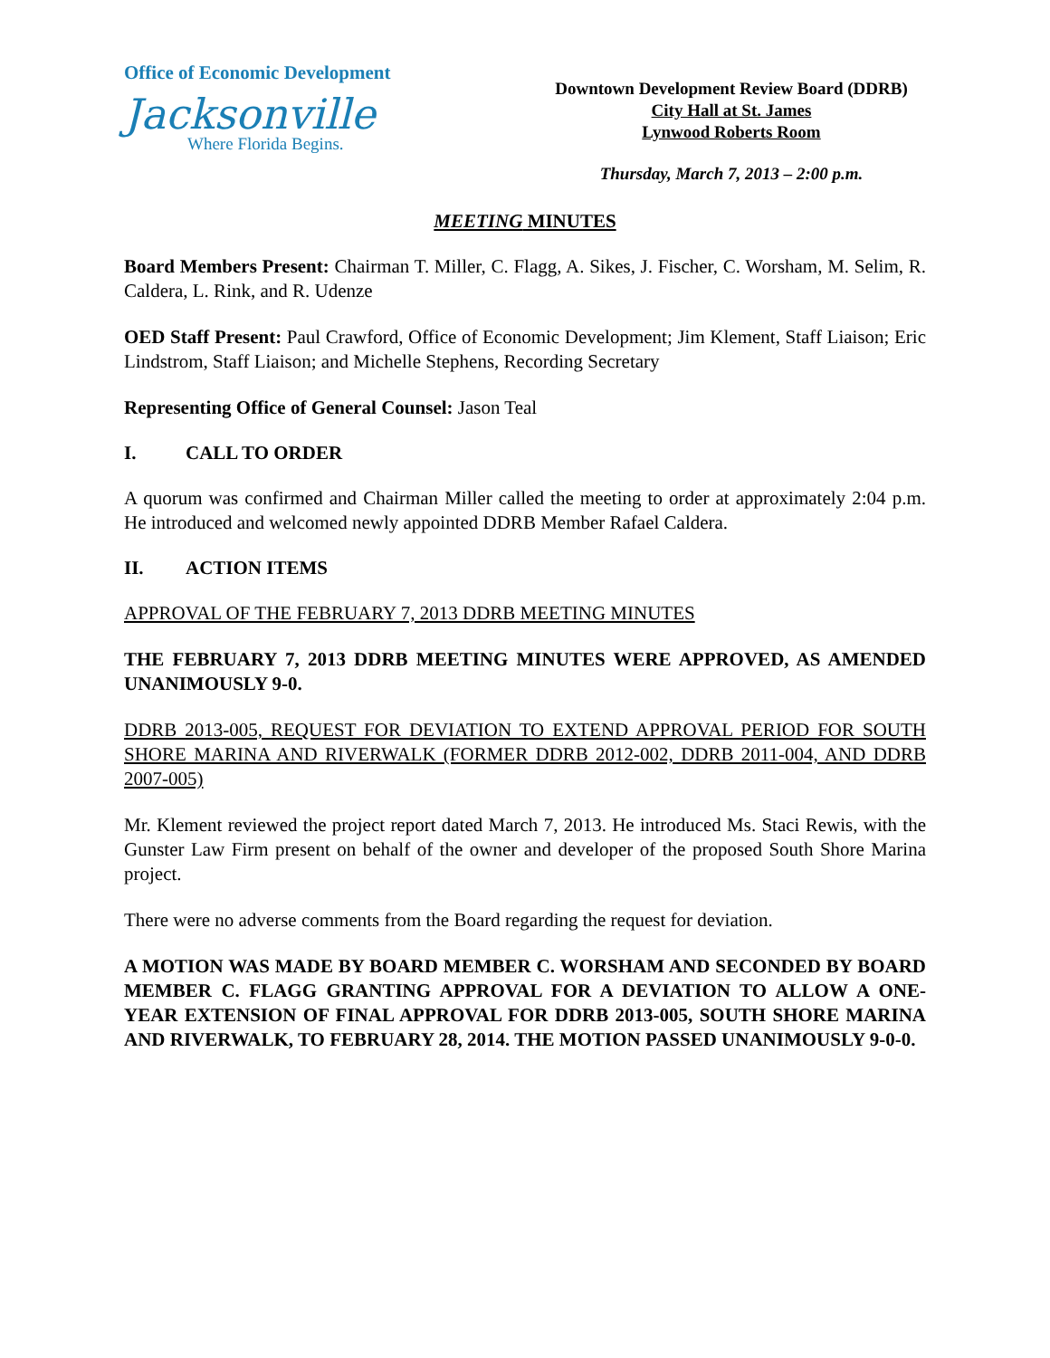Office of Economic Development
Jacksonville
Where Florida Begins.
Downtown Development Review Board (DDRB)
City Hall at St. James
Lynwood Roberts Room
Thursday, March 7, 2013 – 2:00 p.m.
MEETING MINUTES
Board Members Present: Chairman T. Miller, C. Flagg, A. Sikes, J. Fischer, C. Worsham, M. Selim, R. Caldera, L. Rink, and R. Udenze
OED Staff Present: Paul Crawford, Office of Economic Development; Jim Klement, Staff Liaison; Eric Lindstrom, Staff Liaison; and Michelle Stephens, Recording Secretary
Representing Office of General Counsel: Jason Teal
I. CALL TO ORDER
A quorum was confirmed and Chairman Miller called the meeting to order at approximately 2:04 p.m. He introduced and welcomed newly appointed DDRB Member Rafael Caldera.
II. ACTION ITEMS
APPROVAL OF THE FEBRUARY 7, 2013 DDRB MEETING MINUTES
THE FEBRUARY 7, 2013 DDRB MEETING MINUTES WERE APPROVED, AS AMENDED UNANIMOUSLY 9-0.
DDRB 2013-005, REQUEST FOR DEVIATION TO EXTEND APPROVAL PERIOD FOR SOUTH SHORE MARINA AND RIVERWALK (FORMER DDRB 2012-002, DDRB 2011-004, AND DDRB 2007-005)
Mr. Klement reviewed the project report dated March 7, 2013. He introduced Ms. Staci Rewis, with the Gunster Law Firm present on behalf of the owner and developer of the proposed South Shore Marina project.
There were no adverse comments from the Board regarding the request for deviation.
A MOTION WAS MADE BY BOARD MEMBER C. WORSHAM AND SECONDED BY BOARD MEMBER C. FLAGG GRANTING APPROVAL FOR A DEVIATION TO ALLOW A ONE-YEAR EXTENSION OF FINAL APPROVAL FOR DDRB 2013-005, SOUTH SHORE MARINA AND RIVERWALK, TO FEBRUARY 28, 2014. THE MOTION PASSED UNANIMOUSLY 9-0-0.